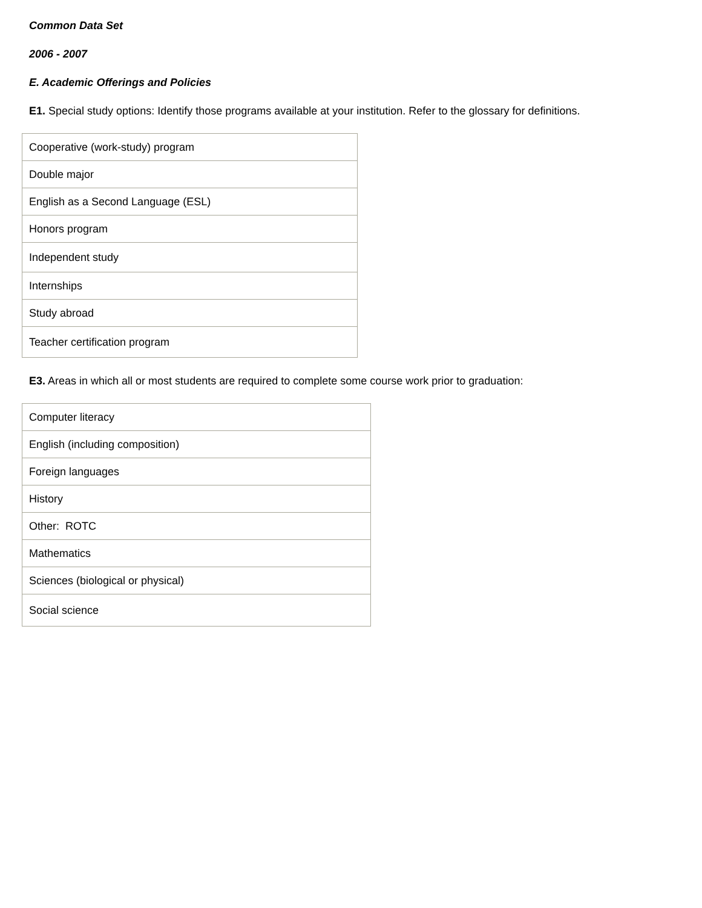Common Data Set
2006 - 2007
E. Academic Offerings and Policies
E1. Special study options: Identify those programs available at your institution. Refer to the glossary for definitions.
| Cooperative (work-study) program |
| Double major |
| English as a Second Language (ESL) |
| Honors program |
| Independent study |
| Internships |
| Study abroad |
| Teacher certification program |
E3. Areas in which all or most students are required to complete some course work prior to graduation:
| Computer literacy |
| English (including composition) |
| Foreign languages |
| History |
| Other: ROTC |
| Mathematics |
| Sciences (biological or physical) |
| Social science |